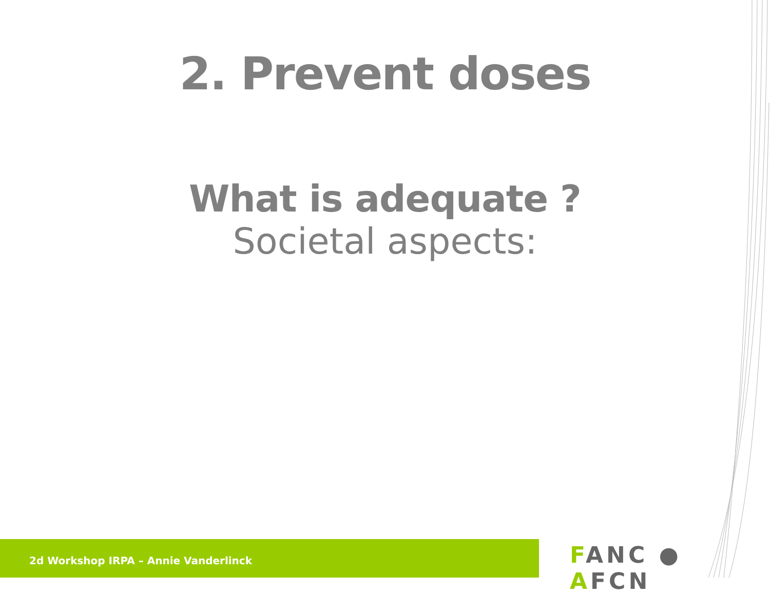2. Prevent doses
What is adequate ?
Societal aspects:
2d Workshop IRPA – Annie Vanderlinck
FANC ● AFCN